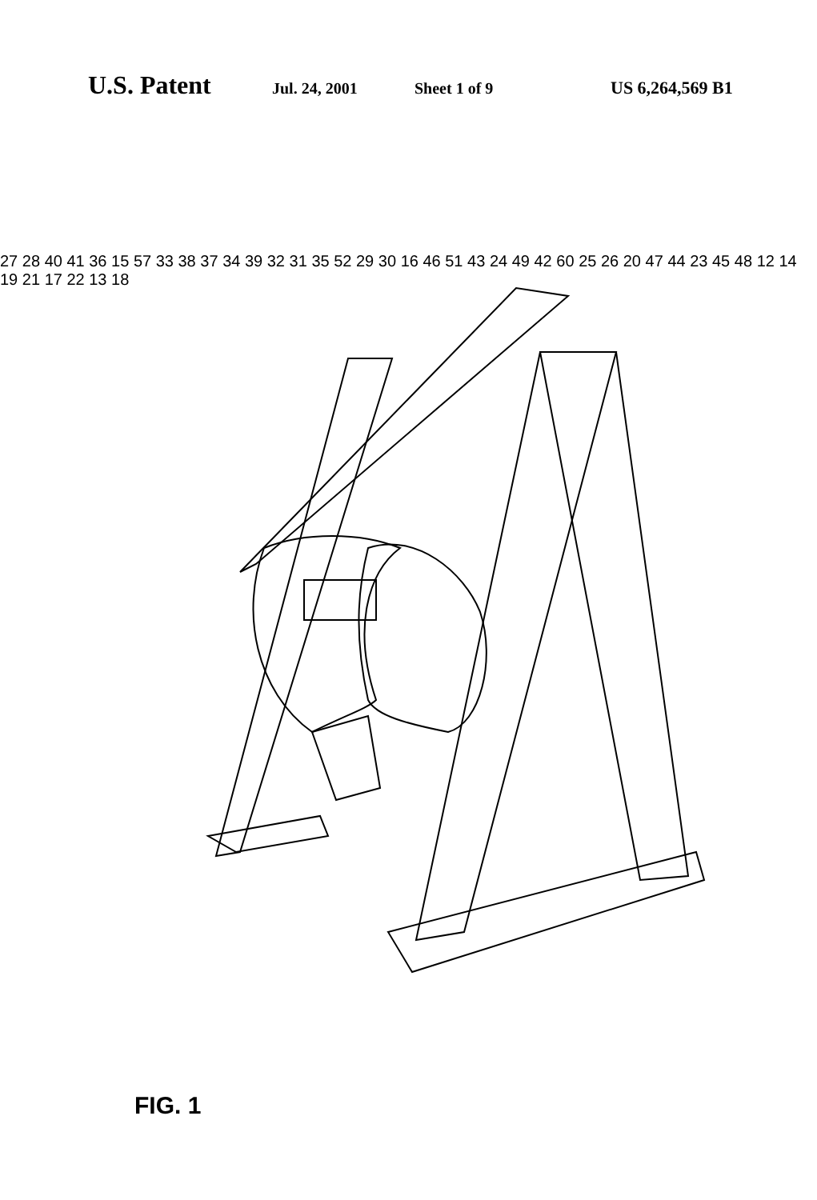U.S. Patent Jul. 24, 2001 Sheet 1 of 9 US 6,264,569 B1
27 28 40 41 36 15 57 33 38 37 34 39 32 31 35 52 29 30 16 46 51 43 24 49 42 60 25 26 20 47 44 23 45 48 12 14 19 21 17 22 13 18
FIG. 1